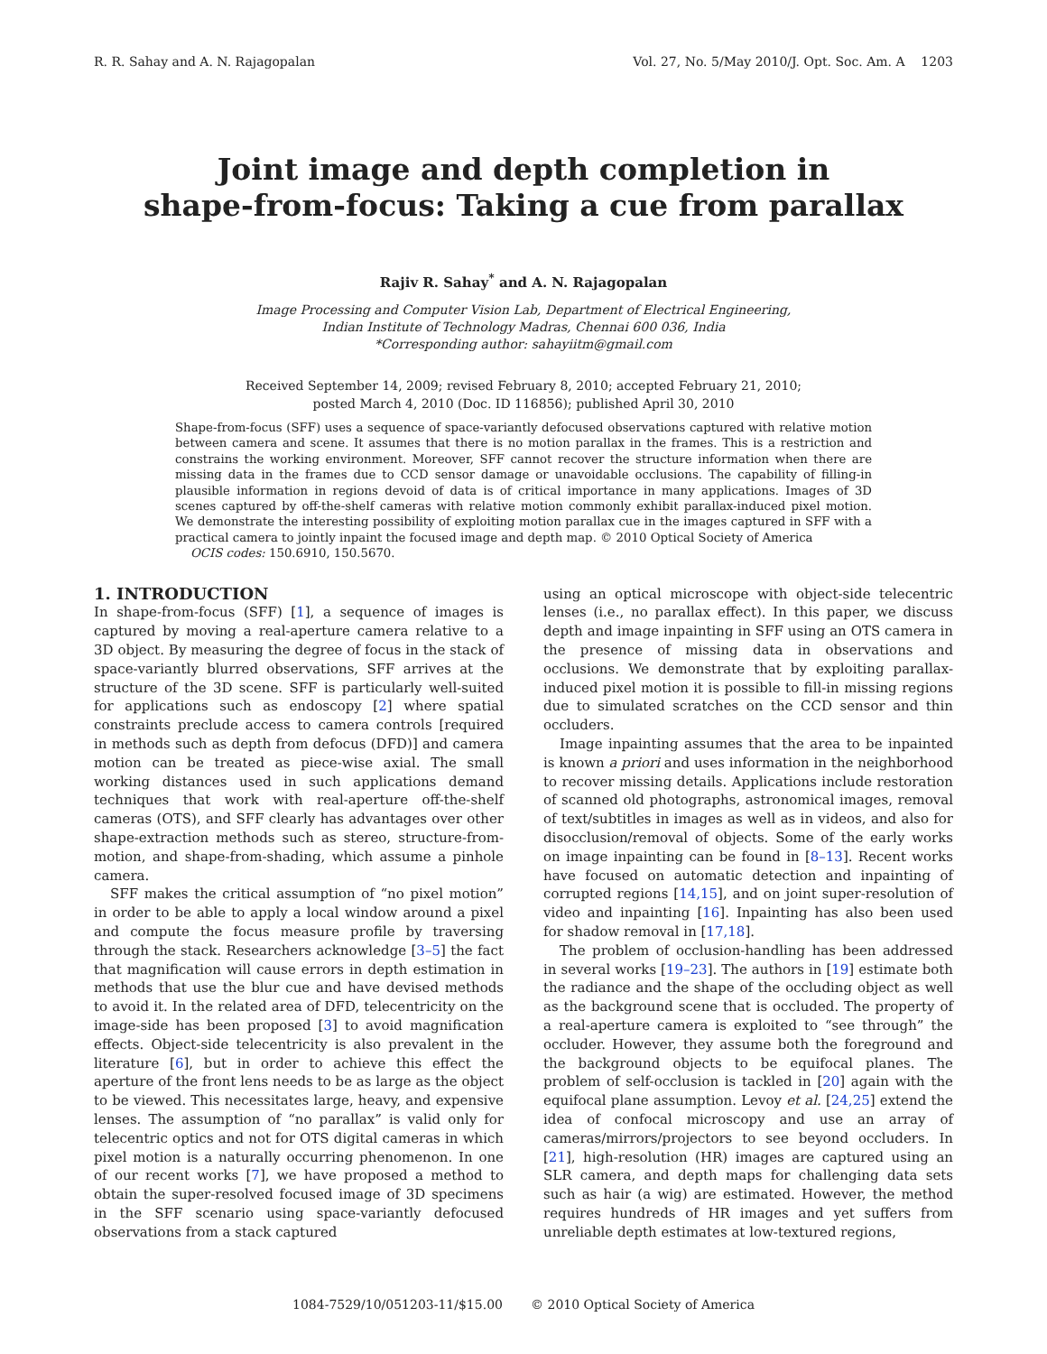R. R. Sahay and A. N. Rajagopalan Vol. 27, No. 5/May 2010/J. Opt. Soc. Am. A 1203
Joint image and depth completion in
shape-from-focus: Taking a cue from parallax
Rajiv R. Sahay<sup>*</sup> and A. N. Rajagopalan
Image Processing and Computer Vision Lab, Department of Electrical Engineering,
Indian Institute of Technology Madras, Chennai 600 036, India
*Corresponding author: sahayiitm@gmail.com
Received September 14, 2009; revised February 8, 2010; accepted February 21, 2010;
posted March 4, 2010 (Doc. ID 116856); published April 30, 2010
Shape-from-focus (SFF) uses a sequence of space-variantly defocused observations captured with relative motion between camera and scene. It assumes that there is no motion parallax in the frames. This is a restriction and constrains the working environment. Moreover, SFF cannot recover the structure information when there are missing data in the frames due to CCD sensor damage or unavoidable occlusions. The capability of filling-in plausible information in regions devoid of data is of critical importance in many applications. Images of 3D scenes captured by off-the-shelf cameras with relative motion commonly exhibit parallax-induced pixel motion. We demonstrate the interesting possibility of exploiting motion parallax cue in the images captured in SFF with a practical camera to jointly inpaint the focused image and depth map. © 2010 Optical Society of America
OCIS codes: 150.6910, 150.5670.
1. INTRODUCTION
In shape-from-focus (SFF) [1], a sequence of images is captured by moving a real-aperture camera relative to a 3D object. By measuring the degree of focus in the stack of space-variantly blurred observations, SFF arrives at the structure of the 3D scene. SFF is particularly well-suited for applications such as endoscopy [2] where spatial constraints preclude access to camera controls [required in methods such as depth from defocus (DFD)] and camera motion can be treated as piece-wise axial. The small working distances used in such applications demand techniques that work with real-aperture off-the-shelf cameras (OTS), and SFF clearly has advantages over other shape-extraction methods such as stereo, structure-from-motion, and shape-from-shading, which assume a pinhole camera.
SFF makes the critical assumption of “no pixel motion” in order to be able to apply a local window around a pixel and compute the focus measure profile by traversing through the stack. Researchers acknowledge [3–5] the fact that magnification will cause errors in depth estimation in methods that use the blur cue and have devised methods to avoid it. In the related area of DFD, telecentricity on the image-side has been proposed [3] to avoid magnification effects. Object-side telecentricity is also prevalent in the literature [6], but in order to achieve this effect the aperture of the front lens needs to be as large as the object to be viewed. This necessitates large, heavy, and expensive lenses. The assumption of “no parallax” is valid only for telecentric optics and not for OTS digital cameras in which pixel motion is a naturally occurring phenomenon. In one of our recent works [7], we have proposed a method to obtain the super-resolved focused image of 3D specimens in the SFF scenario using space-variantly defocused observations from a stack captured
using an optical microscope with object-side telecentric lenses (i.e., no parallax effect). In this paper, we discuss depth and image inpainting in SFF using an OTS camera in the presence of missing data in observations and occlusions. We demonstrate that by exploiting parallax-induced pixel motion it is possible to fill-in missing regions due to simulated scratches on the CCD sensor and thin occluders.
Image inpainting assumes that the area to be inpainted is known a priori and uses information in the neighborhood to recover missing details. Applications include restoration of scanned old photographs, astronomical images, removal of text/subtitles in images as well as in videos, and also for disocclusion/removal of objects. Some of the early works on image inpainting can be found in [8–13]. Recent works have focused on automatic detection and inpainting of corrupted regions [14,15], and on joint super-resolution of video and inpainting [16]. Inpainting has also been used for shadow removal in [17,18].
The problem of occlusion-handling has been addressed in several works [19–23]. The authors in [19] estimate both the radiance and the shape of the occluding object as well as the background scene that is occluded. The property of a real-aperture camera is exploited to “see through” the occluder. However, they assume both the foreground and the background objects to be equifocal planes. The problem of self-occlusion is tackled in [20] again with the equifocal plane assumption. Levoy et al. [24,25] extend the idea of confocal microscopy and use an array of cameras/mirrors/projectors to see beyond occluders. In [21], high-resolution (HR) images are captured using an SLR camera, and depth maps for challenging data sets such as hair (a wig) are estimated. However, the method requires hundreds of HR images and yet suffers from unreliable depth estimates at low-textured regions,
1084-7529/10/051203-11/$15.00 © 2010 Optical Society of America